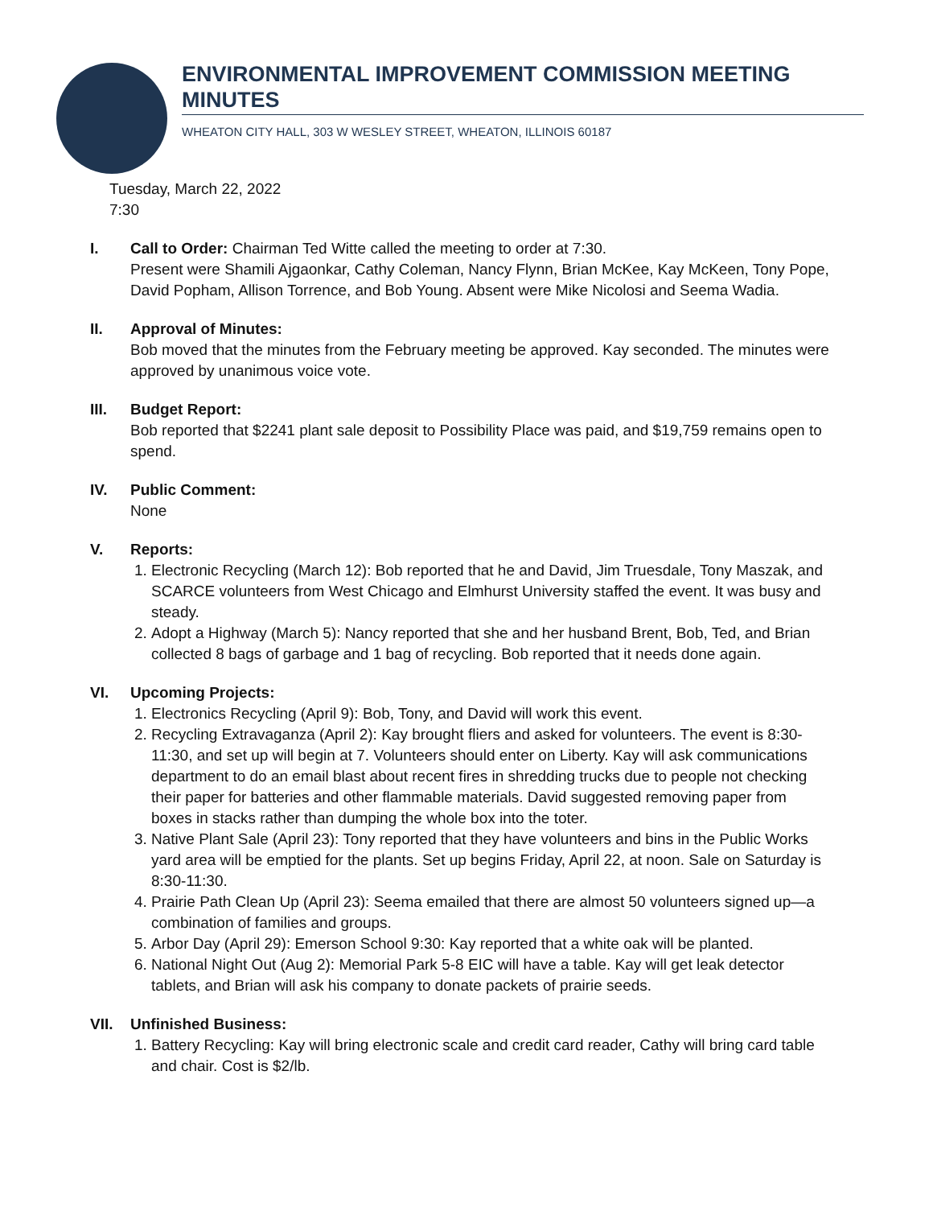ENVIRONMENTAL IMPROVEMENT COMMISSION MEETING MINUTES
WHEATON CITY HALL, 303 W WESLEY STREET, WHEATON, ILLINOIS 60187
Tuesday, March 22, 2022
7:30
I. Call to Order: Chairman Ted Witte called the meeting to order at 7:30.
Present were Shamili Ajgaonkar, Cathy Coleman, Nancy Flynn, Brian McKee, Kay McKeen, Tony Pope, David Popham, Allison Torrence, and Bob Young. Absent were Mike Nicolosi and Seema Wadia.
II. Approval of Minutes:
Bob moved that the minutes from the February meeting be approved. Kay seconded. The minutes were approved by unanimous voice vote.
III. Budget Report:
Bob reported that $2241 plant sale deposit to Possibility Place was paid, and $19,759 remains open to spend.
IV. Public Comment:
None
V. Reports:
1. Electronic Recycling (March 12): Bob reported that he and David, Jim Truesdale, Tony Maszak, and SCARCE volunteers from West Chicago and Elmhurst University staffed the event. It was busy and steady.
2. Adopt a Highway (March 5): Nancy reported that she and her husband Brent, Bob, Ted, and Brian collected 8 bags of garbage and 1 bag of recycling. Bob reported that it needs done again.
VI. Upcoming Projects:
1. Electronics Recycling (April 9): Bob, Tony, and David will work this event.
2. Recycling Extravaganza (April 2): Kay brought fliers and asked for volunteers. The event is 8:30-11:30, and set up will begin at 7. Volunteers should enter on Liberty. Kay will ask communications department to do an email blast about recent fires in shredding trucks due to people not checking their paper for batteries and other flammable materials. David suggested removing paper from boxes in stacks rather than dumping the whole box into the toter.
3. Native Plant Sale (April 23): Tony reported that they have volunteers and bins in the Public Works yard area will be emptied for the plants. Set up begins Friday, April 22, at noon. Sale on Saturday is 8:30-11:30.
4. Prairie Path Clean Up (April 23): Seema emailed that there are almost 50 volunteers signed up—a combination of families and groups.
5. Arbor Day (April 29): Emerson School 9:30: Kay reported that a white oak will be planted.
6. National Night Out (Aug 2): Memorial Park 5-8 EIC will have a table. Kay will get leak detector tablets, and Brian will ask his company to donate packets of prairie seeds.
VII. Unfinished Business:
1. Battery Recycling: Kay will bring electronic scale and credit card reader, Cathy will bring card table and chair. Cost is $2/lb.